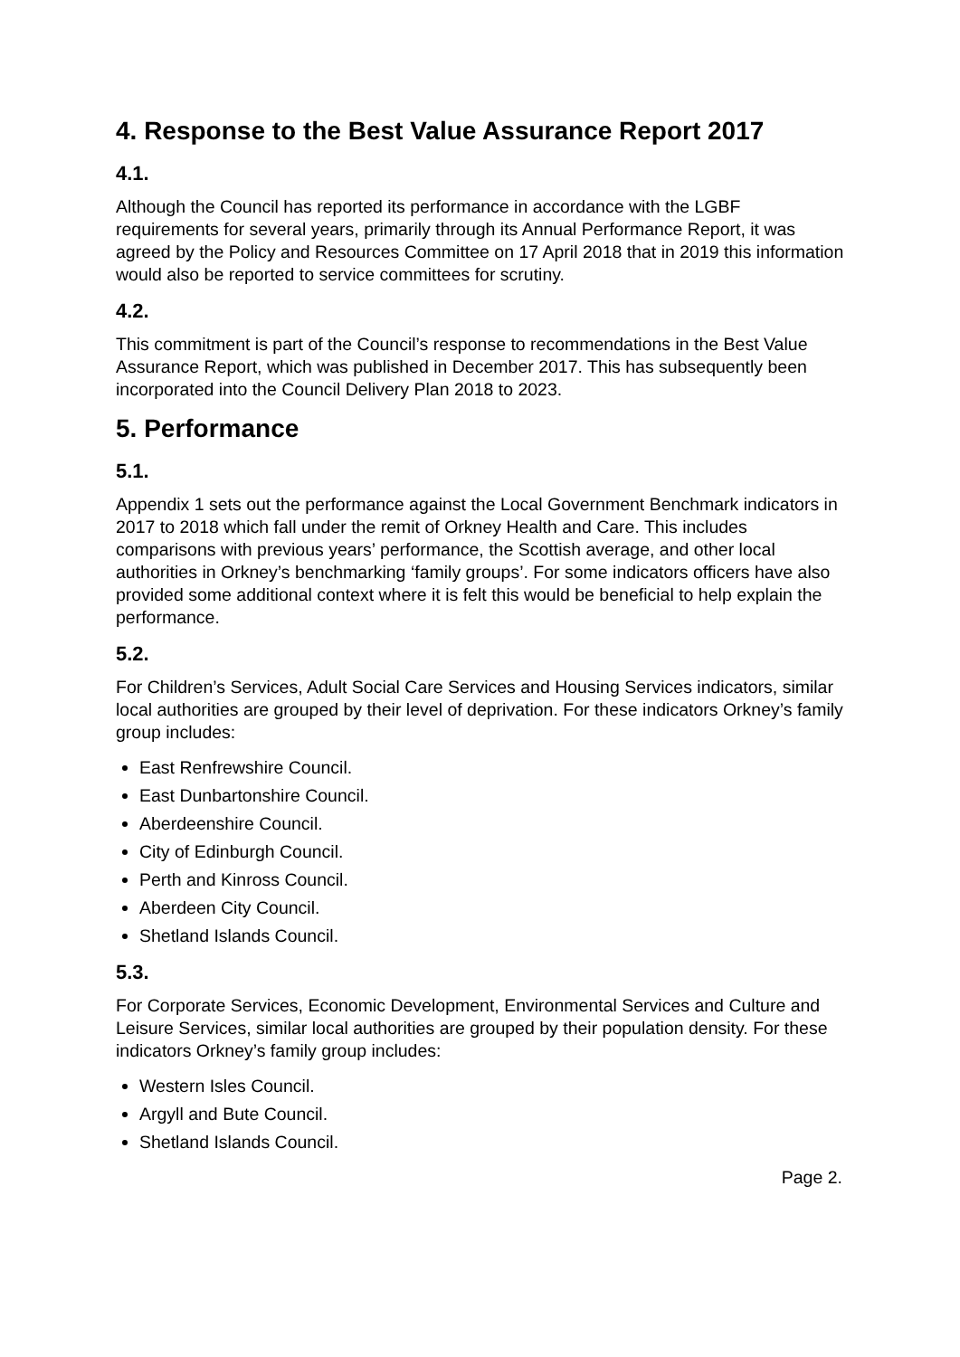4. Response to the Best Value Assurance Report 2017
4.1.
Although the Council has reported its performance in accordance with the LGBF requirements for several years, primarily through its Annual Performance Report, it was agreed by the Policy and Resources Committee on 17 April 2018 that in 2019 this information would also be reported to service committees for scrutiny.
4.2.
This commitment is part of the Council’s response to recommendations in the Best Value Assurance Report, which was published in December 2017. This has subsequently been incorporated into the Council Delivery Plan 2018 to 2023.
5. Performance
5.1.
Appendix 1 sets out the performance against the Local Government Benchmark indicators in 2017 to 2018 which fall under the remit of Orkney Health and Care. This includes comparisons with previous years’ performance, the Scottish average, and other local authorities in Orkney’s benchmarking ‘family groups’. For some indicators officers have also provided some additional context where it is felt this would be beneficial to help explain the performance.
5.2.
For Children’s Services, Adult Social Care Services and Housing Services indicators, similar local authorities are grouped by their level of deprivation. For these indicators Orkney’s family group includes:
East Renfrewshire Council.
East Dunbartonshire Council.
Aberdeenshire Council.
City of Edinburgh Council.
Perth and Kinross Council.
Aberdeen City Council.
Shetland Islands Council.
5.3.
For Corporate Services, Economic Development, Environmental Services and Culture and Leisure Services, similar local authorities are grouped by their population density. For these indicators Orkney’s family group includes:
Western Isles Council.
Argyll and Bute Council.
Shetland Islands Council.
Page 2.